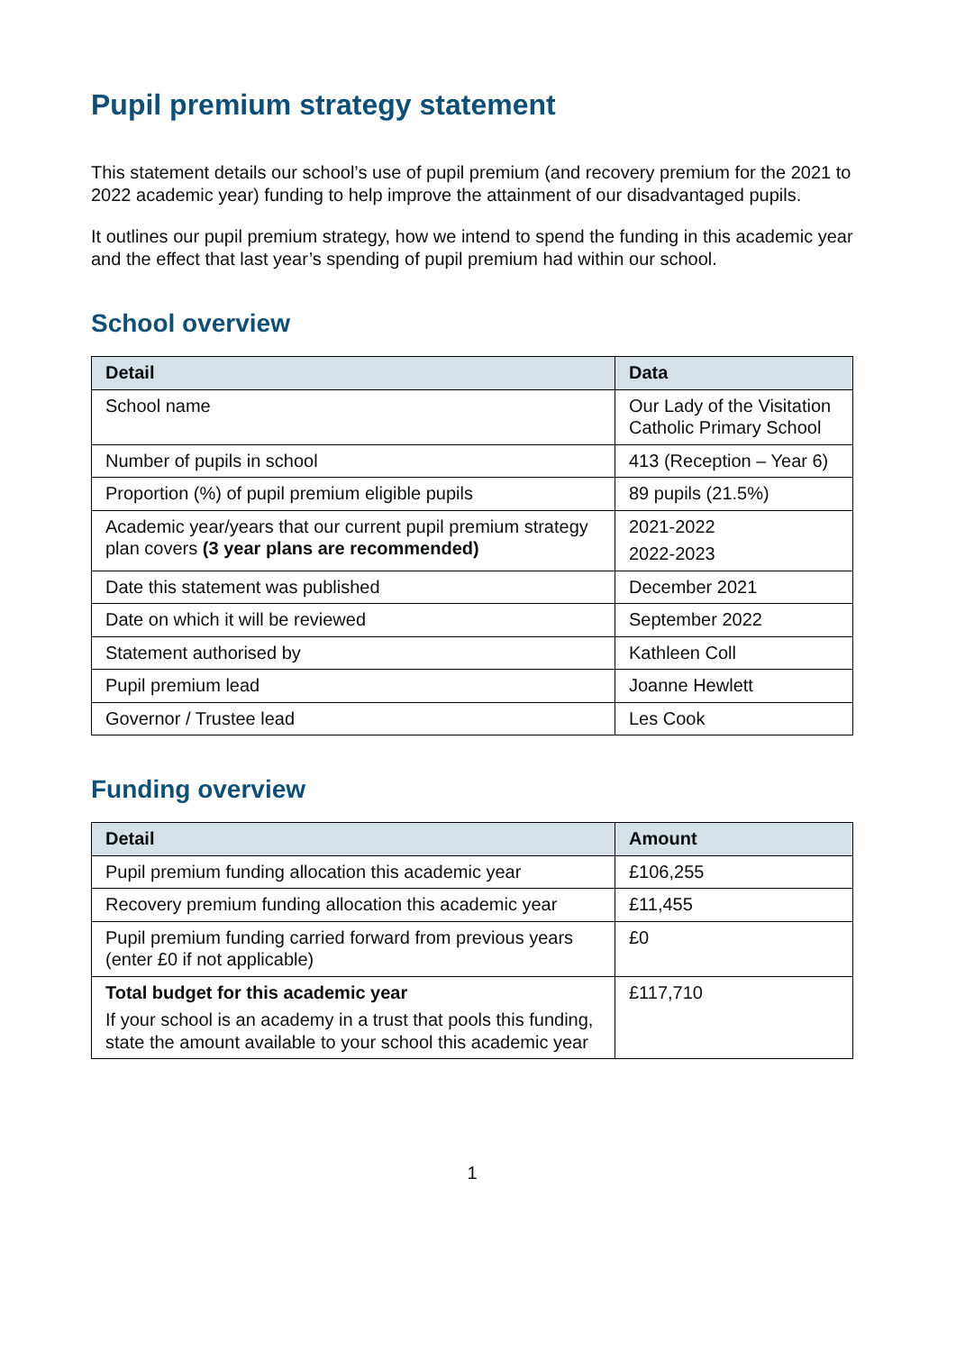Pupil premium strategy statement
This statement details our school’s use of pupil premium (and recovery premium for the 2021 to 2022 academic year) funding to help improve the attainment of our disadvantaged pupils.
It outlines our pupil premium strategy, how we intend to spend the funding in this academic year and the effect that last year’s spending of pupil premium had within our school.
School overview
| Detail | Data |
| --- | --- |
| School name | Our Lady of the Visitation Catholic Primary School |
| Number of pupils in school | 413 (Reception – Year 6) |
| Proportion (%) of pupil premium eligible pupils | 89 pupils (21.5%) |
| Academic year/years that our current pupil premium strategy plan covers (3 year plans are recommended) | 2021-2022 2022-2023 |
| Date this statement was published | December 2021 |
| Date on which it will be reviewed | September 2022 |
| Statement authorised by | Kathleen Coll |
| Pupil premium lead | Joanne Hewlett |
| Governor / Trustee lead | Les Cook |
Funding overview
| Detail | Amount |
| --- | --- |
| Pupil premium funding allocation this academic year | £106,255 |
| Recovery premium funding allocation this academic year | £11,455 |
| Pupil premium funding carried forward from previous years (enter £0 if not applicable) | £0 |
| Total budget for this academic year If your school is an academy in a trust that pools this funding, state the amount available to your school this academic year | £117,710 |
1